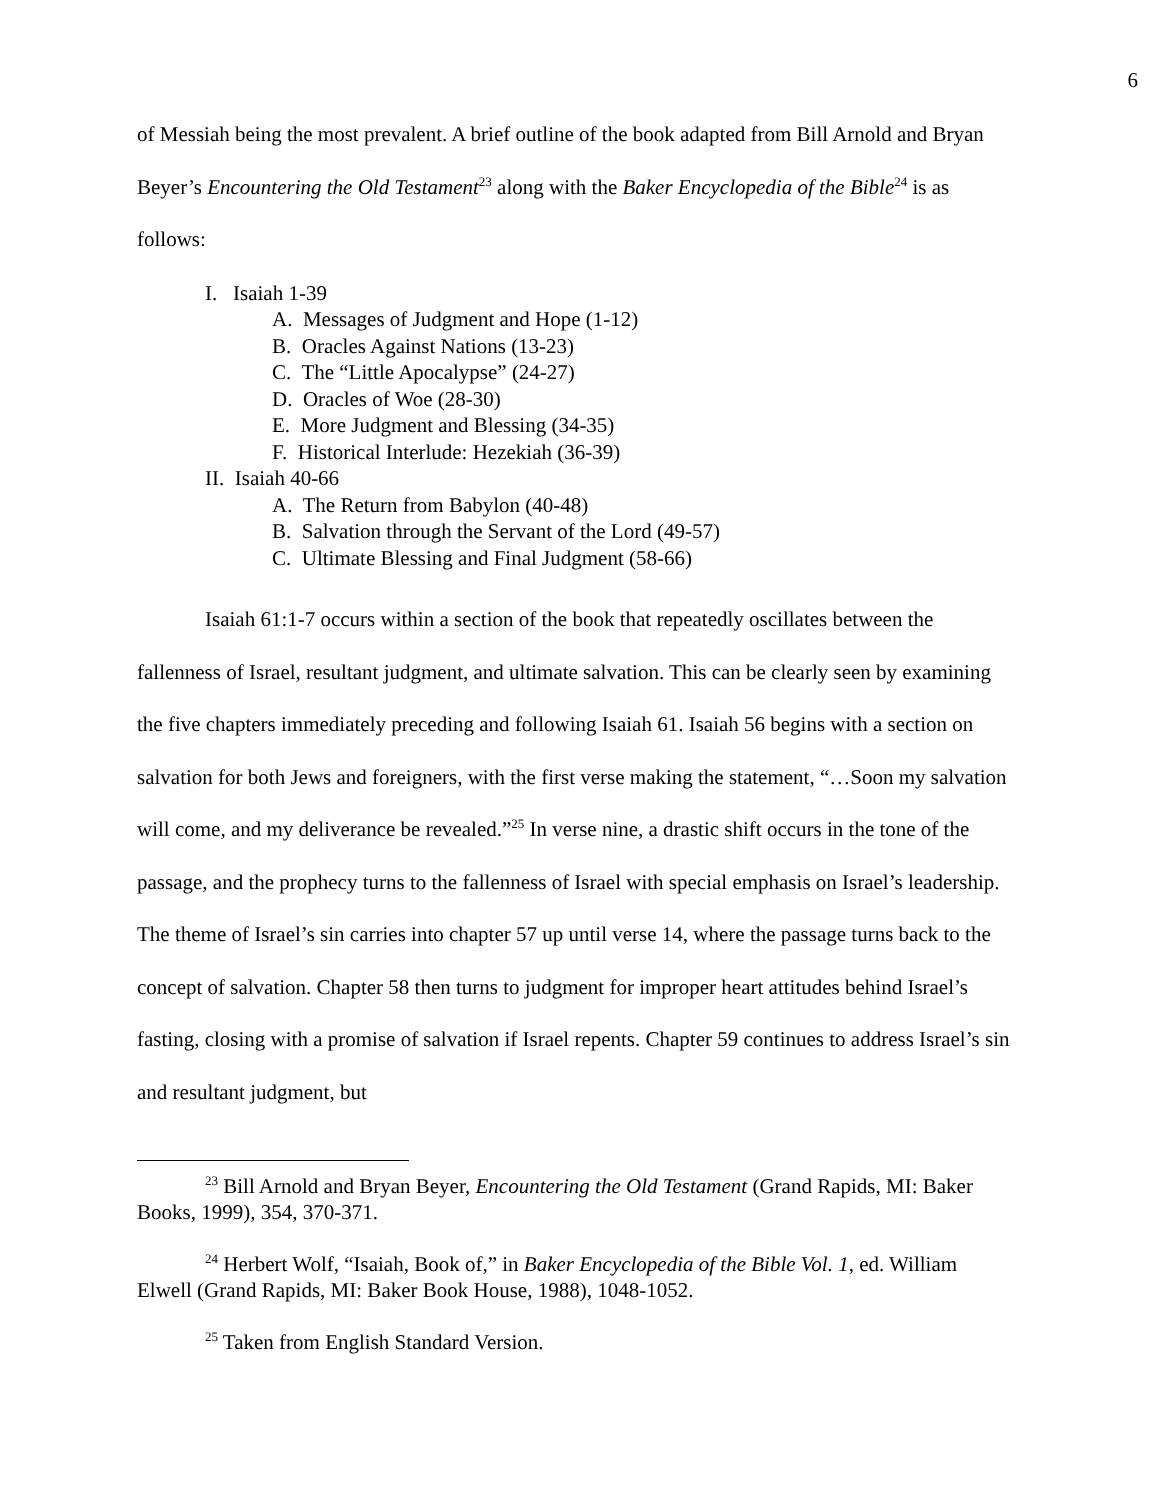6
of Messiah being the most prevalent. A brief outline of the book adapted from Bill Arnold and Bryan Beyer’s Encountering the Old Testament<sup>23</sup> along with the Baker Encyclopedia of the Bible<sup>24</sup> is as follows:
I. Isaiah 1-39
A. Messages of Judgment and Hope (1-12)
B. Oracles Against Nations (13-23)
C. The “Little Apocalypse” (24-27)
D. Oracles of Woe (28-30)
E. More Judgment and Blessing (34-35)
F. Historical Interlude: Hezekiah (36-39)
II. Isaiah 40-66
A. The Return from Babylon (40-48)
B. Salvation through the Servant of the Lord (49-57)
C. Ultimate Blessing and Final Judgment (58-66)
Isaiah 61:1-7 occurs within a section of the book that repeatedly oscillates between the fallenness of Israel, resultant judgment, and ultimate salvation. This can be clearly seen by examining the five chapters immediately preceding and following Isaiah 61. Isaiah 56 begins with a section on salvation for both Jews and foreigners, with the first verse making the statement, “…Soon my salvation will come, and my deliverance be revealed.”<sup>25</sup> In verse nine, a drastic shift occurs in the tone of the passage, and the prophecy turns to the fallenness of Israel with special emphasis on Israel’s leadership. The theme of Israel’s sin carries into chapter 57 up until verse 14, where the passage turns back to the concept of salvation. Chapter 58 then turns to judgment for improper heart attitudes behind Israel’s fasting, closing with a promise of salvation if Israel repents. Chapter 59 continues to address Israel’s sin and resultant judgment, but
<sup>23</sup> Bill Arnold and Bryan Beyer, Encountering the Old Testament (Grand Rapids, MI: Baker Books, 1999), 354, 370-371.
<sup>24</sup> Herbert Wolf, “Isaiah, Book of,” in Baker Encyclopedia of the Bible Vol. 1, ed. William Elwell (Grand Rapids, MI: Baker Book House, 1988), 1048-1052.
<sup>25</sup> Taken from English Standard Version.